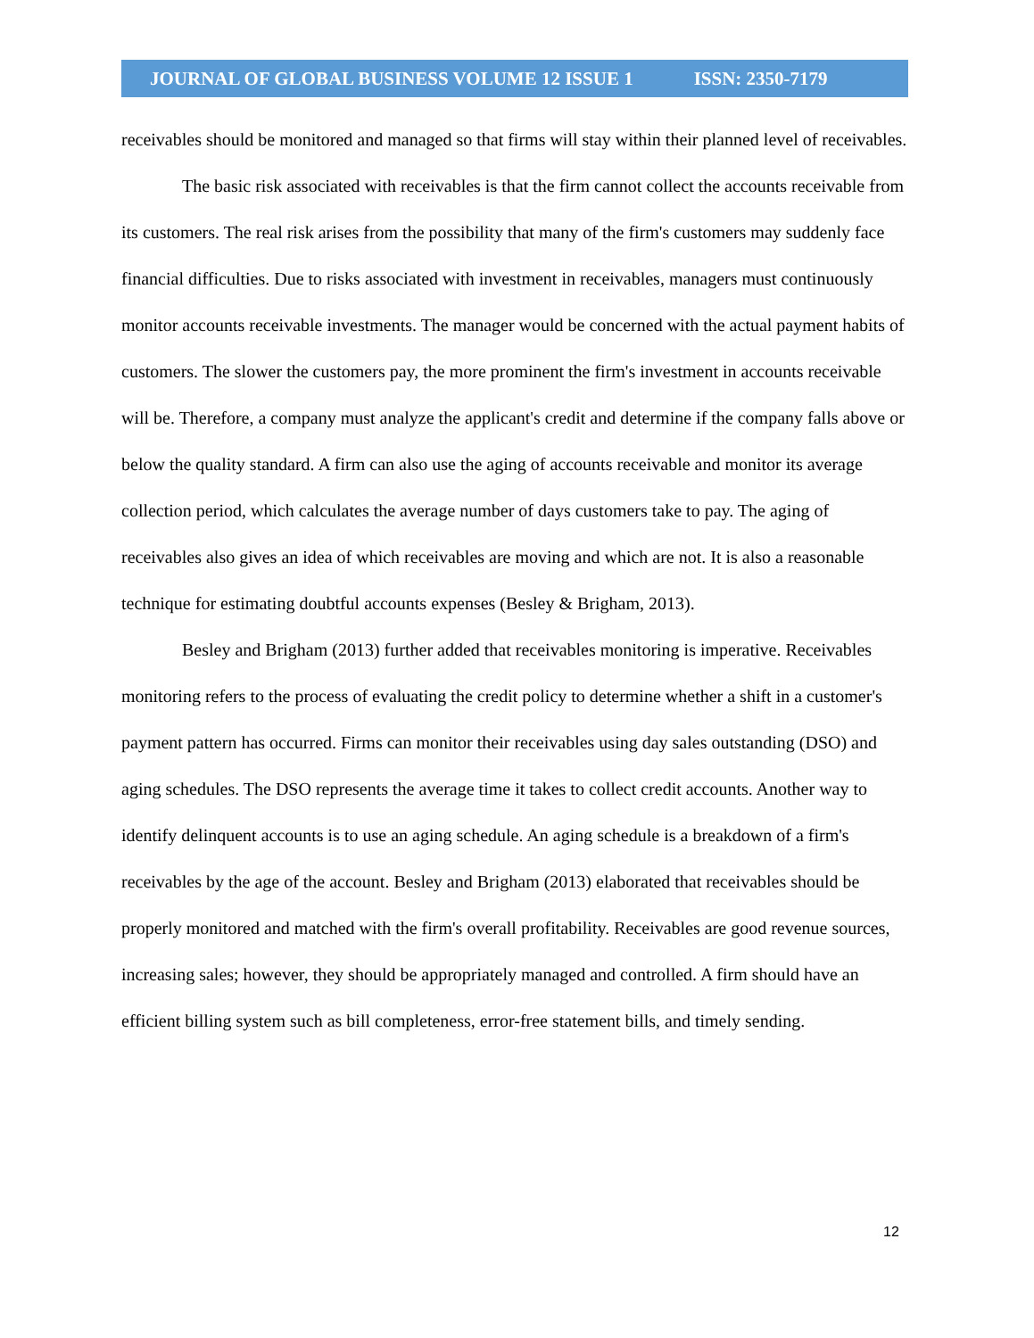JOURNAL OF GLOBAL BUSINESS VOLUME 12 ISSUE 1 ISSN: 2350-7179
receivables should be monitored and managed so that firms will stay within their planned level of receivables.
The basic risk associated with receivables is that the firm cannot collect the accounts receivable from its customers. The real risk arises from the possibility that many of the firm's customers may suddenly face financial difficulties. Due to risks associated with investment in receivables, managers must continuously monitor accounts receivable investments. The manager would be concerned with the actual payment habits of customers. The slower the customers pay, the more prominent the firm's investment in accounts receivable will be. Therefore, a company must analyze the applicant's credit and determine if the company falls above or below the quality standard. A firm can also use the aging of accounts receivable and monitor its average collection period, which calculates the average number of days customers take to pay. The aging of receivables also gives an idea of which receivables are moving and which are not. It is also a reasonable technique for estimating doubtful accounts expenses (Besley & Brigham, 2013).
Besley and Brigham (2013) further added that receivables monitoring is imperative. Receivables monitoring refers to the process of evaluating the credit policy to determine whether a shift in a customer's payment pattern has occurred. Firms can monitor their receivables using day sales outstanding (DSO) and aging schedules. The DSO represents the average time it takes to collect credit accounts. Another way to identify delinquent accounts is to use an aging schedule. An aging schedule is a breakdown of a firm's receivables by the age of the account. Besley and Brigham (2013) elaborated that receivables should be properly monitored and matched with the firm's overall profitability. Receivables are good revenue sources, increasing sales; however, they should be appropriately managed and controlled. A firm should have an efficient billing system such as bill completeness, error-free statement bills, and timely sending.
12